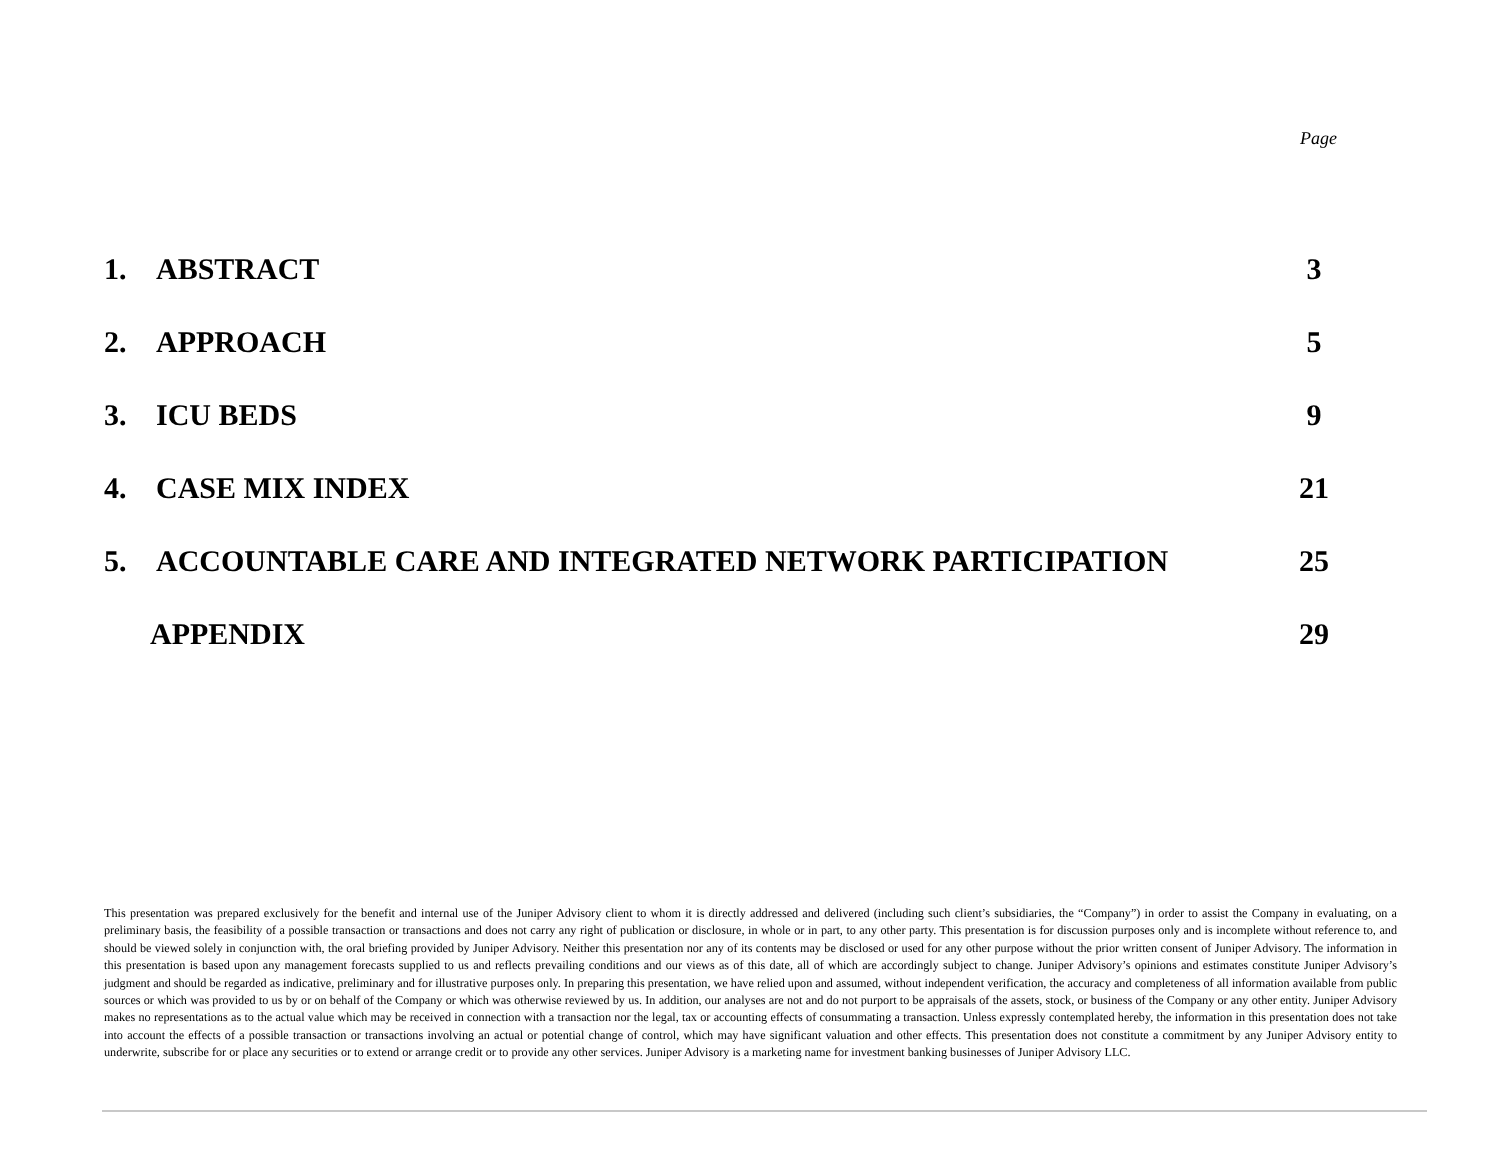Page
1. ABSTRACT 3
2. APPROACH 5
3. ICU BEDS 9
4. CASE MIX INDEX 21
5. ACCOUNTABLE CARE AND INTEGRATED NETWORK PARTICIPATION 25
APPENDIX 29
This presentation was prepared exclusively for the benefit and internal use of the Juniper Advisory client to whom it is directly addressed and delivered (including such client’s subsidiaries, the “Company”) in order to assist the Company in evaluating, on a preliminary basis, the feasibility of a possible transaction or transactions and does not carry any right of publication or disclosure, in whole or in part, to any other party. This presentation is for discussion purposes only and is incomplete without reference to, and should be viewed solely in conjunction with, the oral briefing provided by Juniper Advisory. Neither this presentation nor any of its contents may be disclosed or used for any other purpose without the prior written consent of Juniper Advisory. The information in this presentation is based upon any management forecasts supplied to us and reflects prevailing conditions and our views as of this date, all of which are accordingly subject to change. Juniper Advisory’s opinions and estimates constitute Juniper Advisory’s judgment and should be regarded as indicative, preliminary and for illustrative purposes only. In preparing this presentation, we have relied upon and assumed, without independent verification, the accuracy and completeness of all information available from public sources or which was provided to us by or on behalf of the Company or which was otherwise reviewed by us. In addition, our analyses are not and do not purport to be appraisals of the assets, stock, or business of the Company or any other entity. Juniper Advisory makes no representations as to the actual value which may be received in connection with a transaction nor the legal, tax or accounting effects of consummating a transaction. Unless expressly contemplated hereby, the information in this presentation does not take into account the effects of a possible transaction or transactions involving an actual or potential change of control, which may have significant valuation and other effects. This presentation does not constitute a commitment by any Juniper Advisory entity to underwrite, subscribe for or place any securities or to extend or arrange credit or to provide any other services. Juniper Advisory is a marketing name for investment banking businesses of Juniper Advisory LLC.